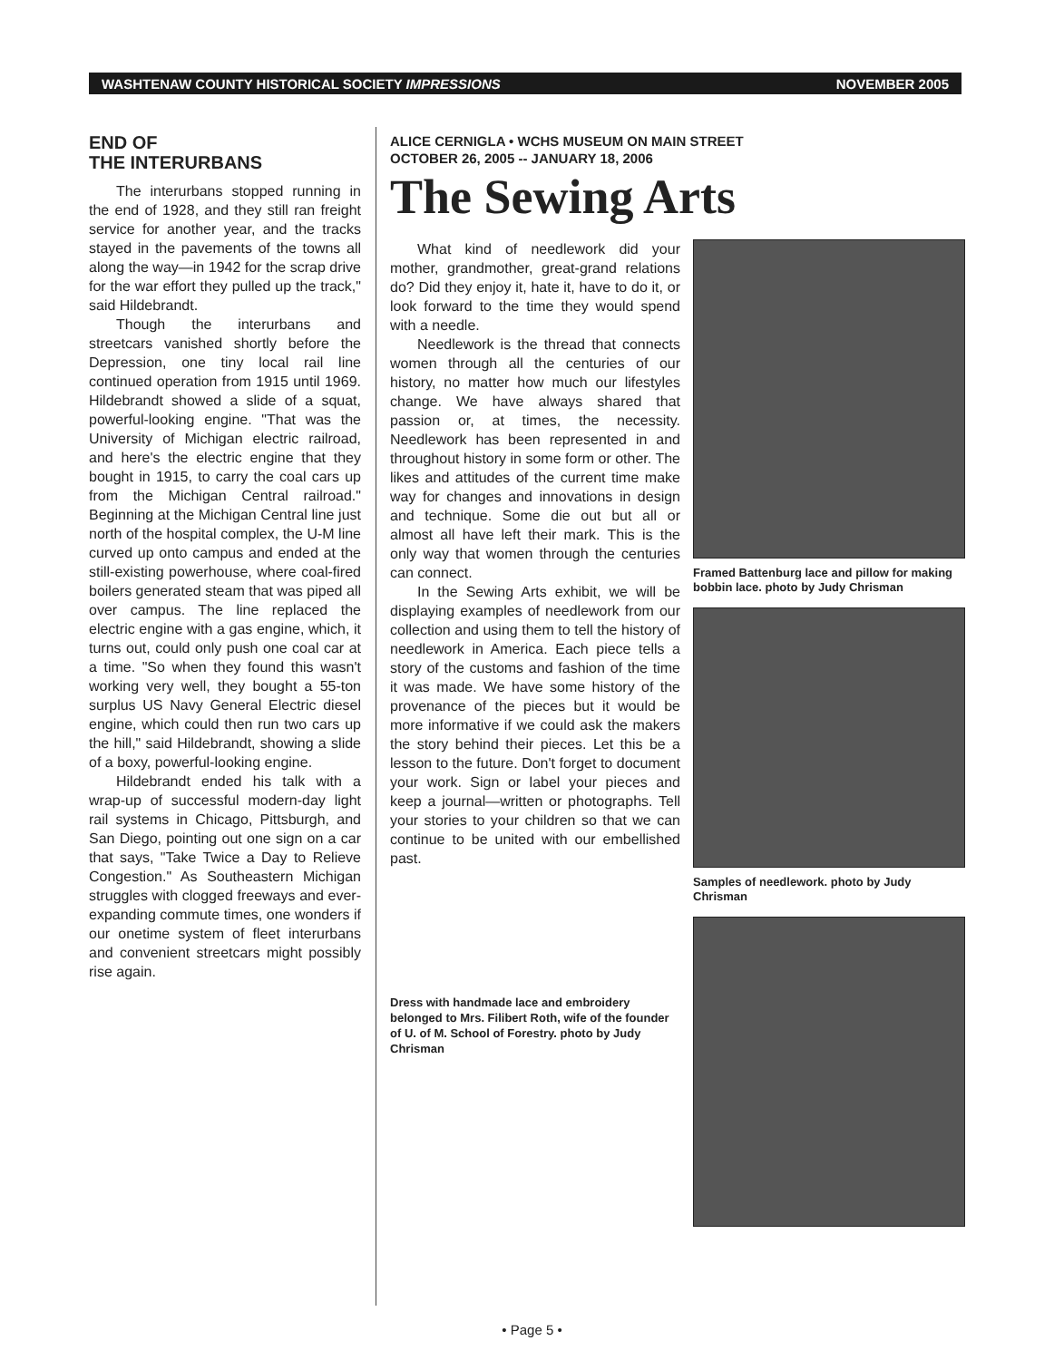WASHTENAW COUNTY HISTORICAL SOCIETY IMPRESSIONS NOVEMBER 2005
END OF
THE INTERURBANS
The interurbans stopped running in the end of 1928, and they still ran freight service for another year, and the tracks stayed in the pavements of the towns all along the way—in 1942 for the scrap drive for the war effort they pulled up the track," said Hildebrandt.
Though the interurbans and streetcars vanished shortly before the Depression, one tiny local rail line continued operation from 1915 until 1969. Hildebrandt showed a slide of a squat, powerful-looking engine. "That was the University of Michigan electric railroad, and here's the electric engine that they bought in 1915, to carry the coal cars up from the Michigan Central railroad." Beginning at the Michigan Central line just north of the hospital complex, the U-M line curved up onto campus and ended at the still-existing powerhouse, where coal-fired boilers generated steam that was piped all over campus. The line replaced the electric engine with a gas engine, which, it turns out, could only push one coal car at a time. "So when they found this wasn't working very well, they bought a 55-ton surplus US Navy General Electric diesel engine, which could then run two cars up the hill," said Hildebrandt, showing a slide of a boxy, powerful-looking engine.
Hildebrandt ended his talk with a wrap-up of successful modern-day light rail systems in Chicago, Pittsburgh, and San Diego, pointing out one sign on a car that says, "Take Twice a Day to Relieve Congestion." As Southeastern Michigan struggles with clogged freeways and ever-expanding commute times, one wonders if our onetime system of fleet interurbans and convenient streetcars might possibly rise again.
ALICE CERNIGLA • WCHS MUSEUM ON MAIN STREET
OCTOBER 26, 2005 -- JANUARY 18, 2006
The Sewing Arts
What kind of needlework did your mother, grandmother, great-grand relations do? Did they enjoy it, hate it, have to do it, or look forward to the time they would spend with a needle.
Needlework is the thread that connects women through all the centuries of our history, no matter how much our lifestyles change. We have always shared that passion or, at times, the necessity. Needlework has been represented in and throughout history in some form or other. The likes and attitudes of the current time make way for changes and innovations in design and technique. Some die out but all or almost all have left their mark. This is the only way that women through the centuries can connect.
In the Sewing Arts exhibit, we will be displaying examples of needlework from our collection and using them to tell the history of needlework in America. Each piece tells a story of the customs and fashion of the time it was made. We have some history of the provenance of the pieces but it would be more informative if we could ask the makers the story behind their pieces. Let this be a lesson to the future. Don't forget to document your work. Sign or label your pieces and keep a journal—written or photographs. Tell your stories to your children so that we can continue to be united with our embellished past.
Dress with handmade lace and embroidery belonged to Mrs. Filibert Roth, wife of the founder of U. of M. School of Forestry. photo by Judy Chrisman
Framed Battenburg lace and pillow for making bobbin lace. photo by Judy Chrisman
Samples of needlework. photo by Judy Chrisman
• Page 5 •